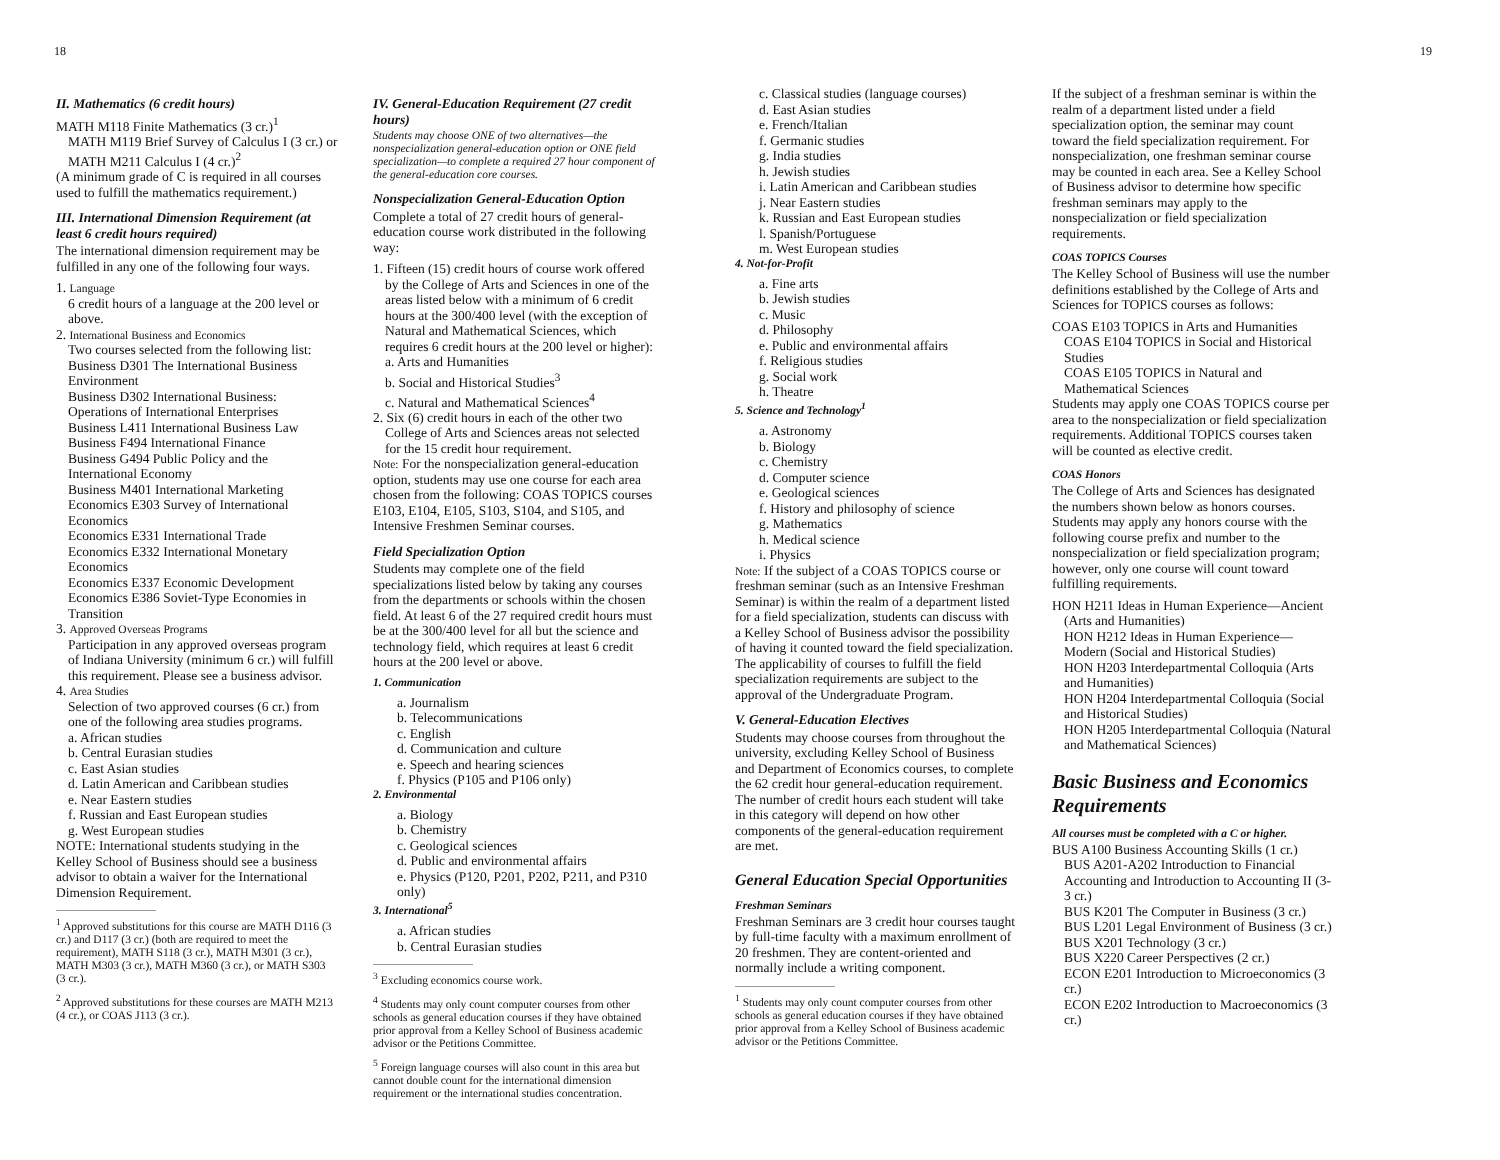18 19
II. Mathematics (6 credit hours)
MATH M118 Finite Mathematics (3 cr.)<sup>1</sup>
MATH M119 Brief Survey of Calculus I (3 cr.) or MATH M211 Calculus I (4 cr.)<sup>2</sup>
(A minimum grade of C is required in all courses used to fulfill the mathematics requirement.)
III. International Dimension Requirement (at least 6 credit hours required)
The international dimension requirement may be fulfilled in any one of the following four ways.
1. Language
6 credit hours of a language at the 200 level or above.
2. International Business and Economics
Two courses selected from the following list:
Business D301 The International Business Environment
Business D302 International Business: Operations of International Enterprises
Business L411 International Business Law
Business F494 International Finance
Business G494 Public Policy and the International Economy
Business M401 International Marketing
Economics E303 Survey of International Economics
Economics E331 International Trade
Economics E332 International Monetary Economics
Economics E337 Economic Development
Economics E386 Soviet-Type Economies in Transition
3. Approved Overseas Programs
Participation in any approved overseas program of Indiana University (minimum 6 cr.) will fulfill this requirement. Please see a business advisor.
4. Area Studies
Selection of two approved courses (6 cr.) from one of the following area studies programs.
a. African studies
b. Central Eurasian studies
c. East Asian studies
d. Latin American and Caribbean studies
e. Near Eastern studies
f. Russian and East European studies
g. West European studies
NOTE: International students studying in the Kelley School of Business should see a business advisor to obtain a waiver for the International Dimension Requirement.
<sup>1</sup> Approved substitutions for this course are MATH D116 (3 cr.) and D117 (3 cr.) (both are required to meet the requirement), MATH S118 (3 cr.), MATH M301 (3 cr.), MATH M303 (3 cr.), MATH M360 (3 cr.), or MATH S303 (3 cr.).
<sup>2</sup> Approved substitutions for these courses are MATH M213 (4 cr.), or COAS J113 (3 cr.).
IV. General-Education Requirement (27 credit hours)
Students may choose ONE of two alternatives—the nonspecialization general-education option or ONE field specialization—to complete a required 27 hour component of the general-education core courses.
Nonspecialization General-Education Option
Complete a total of 27 credit hours of general-education course work distributed in the following way:
1. Fifteen (15) credit hours of course work offered by the College of Arts and Sciences in one of the areas listed below with a minimum of 6 credit hours at the 300/400 level (with the exception of Natural and Mathematical Sciences, which requires 6 credit hours at the 200 level or higher):
a. Arts and Humanities
b. Social and Historical Studies<sup>3</sup>
c. Natural and Mathematical Sciences<sup>4</sup>
2. Six (6) credit hours in each of the other two College of Arts and Sciences areas not selected for the 15 credit hour requirement.
Note: For the nonspecialization general-education option, students may use one course for each area chosen from the following: COAS TOPICS courses E103, E104, E105, S103, S104, and S105, and Intensive Freshmen Seminar courses.
Field Specialization Option
Students may complete one of the field specializations listed below by taking any courses from the departments or schools within the chosen field. At least 6 of the 27 required credit hours must be at the 300/400 level for all but the science and technology field, which requires at least 6 credit hours at the 200 level or above.
1. Communication
a. Journalism
b. Telecommunications
c. English
d. Communication and culture
e. Speech and hearing sciences
f. Physics (P105 and P106 only)
2. Environmental
a. Biology
b. Chemistry
c. Geological sciences
d. Public and environmental affairs
e. Physics (P120, P201, P202, P211, and P310 only)
3. International<sup>5</sup>
a. African studies
b. Central Eurasian studies
<sup>3</sup> Excluding economics course work.
<sup>4</sup> Students may only count computer courses from other schools as general education courses if they have obtained prior approval from a Kelley School of Business academic advisor or the Petitions Committee.
<sup>5</sup> Foreign language courses will also count in this area but cannot double count for the international dimension requirement or the international studies concentration.
c. Classical studies (language courses)
d. East Asian studies
e. French/Italian
f. Germanic studies
g. India studies
h. Jewish studies
i. Latin American and Caribbean studies
j. Near Eastern studies
k. Russian and East European studies
l. Spanish/Portuguese
m. West European studies
4. Not-for-Profit
a. Fine arts
b. Jewish studies
c. Music
d. Philosophy
e. Public and environmental affairs
f. Religious studies
g. Social work
h. Theatre
5. Science and Technology<sup>1</sup>
a. Astronomy
b. Biology
c. Chemistry
d. Computer science
e. Geological sciences
f. History and philosophy of science
g. Mathematics
h. Medical science
i. Physics
Note: If the subject of a COAS TOPICS course or freshman seminar (such as an Intensive Freshman Seminar) is within the realm of a department listed for a field specialization, students can discuss with a Kelley School of Business advisor the possibility of having it counted toward the field specialization. The applicability of courses to fulfill the field specialization requirements are subject to the approval of the Undergraduate Program.
V. General-Education Electives
Students may choose courses from throughout the university, excluding Kelley School of Business and Department of Economics courses, to complete the 62 credit hour general-education requirement. The number of credit hours each student will take in this category will depend on how other components of the general-education requirement are met.
General Education Special Opportunities
Freshman Seminars
Freshman Seminars are 3 credit hour courses taught by full-time faculty with a maximum enrollment of 20 freshmen. They are content-oriented and normally include a writing component.
<sup>1</sup> Students may only count computer courses from other schools as general education courses if they have obtained prior approval from a Kelley School of Business academic advisor or the Petitions Committee.
If the subject of a freshman seminar is within the realm of a department listed under a field specialization option, the seminar may count toward the field specialization requirement. For nonspecialization, one freshman seminar course may be counted in each area. See a Kelley School of Business advisor to determine how specific freshman seminars may apply to the nonspecialization or field specialization requirements.
COAS TOPICS Courses
The Kelley School of Business will use the number definitions established by the College of Arts and Sciences for TOPICS courses as follows:
COAS E103 TOPICS in Arts and Humanities
COAS E104 TOPICS in Social and Historical Studies
COAS E105 TOPICS in Natural and Mathematical Sciences
Students may apply one COAS TOPICS course per area to the nonspecialization or field specialization requirements. Additional TOPICS courses taken will be counted as elective credit.
COAS Honors
The College of Arts and Sciences has designated the numbers shown below as honors courses. Students may apply any honors course with the following course prefix and number to the nonspecialization or field specialization program; however, only one course will count toward fulfilling requirements.
HON H211 Ideas in Human Experience—Ancient (Arts and Humanities)
HON H212 Ideas in Human Experience—Modern (Social and Historical Studies)
HON H203 Interdepartmental Colloquia (Arts and Humanities)
HON H204 Interdepartmental Colloquia (Social and Historical Studies)
HON H205 Interdepartmental Colloquia (Natural and Mathematical Sciences)
Basic Business and Economics Requirements
All courses must be completed with a C or higher.
BUS A100 Business Accounting Skills (1 cr.)
BUS A201-A202 Introduction to Financial Accounting and Introduction to Accounting II (3-3 cr.)
BUS K201 The Computer in Business (3 cr.)
BUS L201 Legal Environment of Business (3 cr.)
BUS X201 Technology (3 cr.)
BUS X220 Career Perspectives (2 cr.)
ECON E201 Introduction to Microeconomics (3 cr.)
ECON E202 Introduction to Macroeconomics (3 cr.)